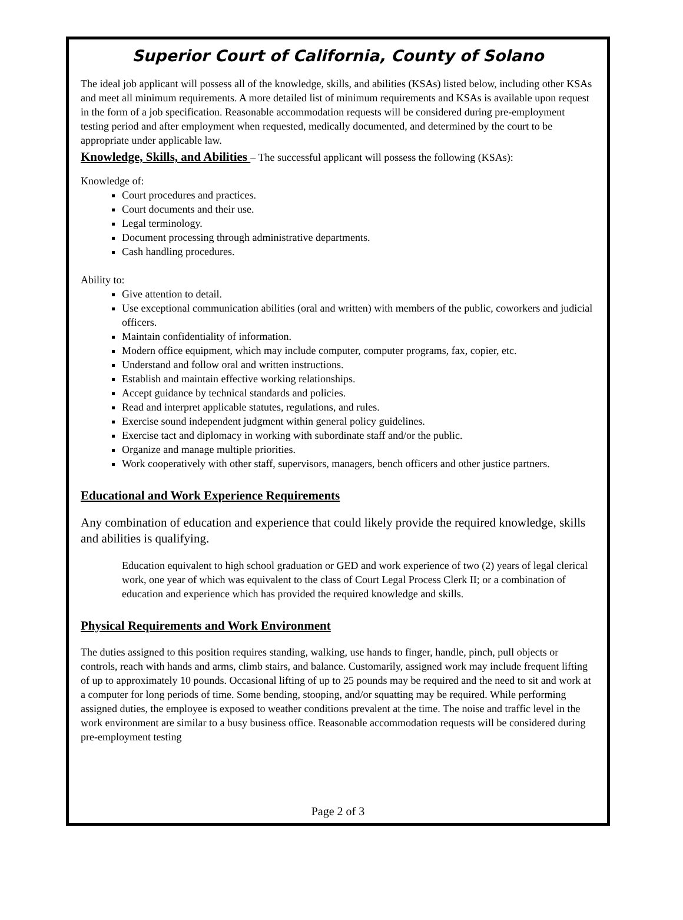Superior Court of California, County of Solano
The ideal job applicant will possess all of the knowledge, skills, and abilities (KSAs) listed below, including other KSAs and meet all minimum requirements. A more detailed list of minimum requirements and KSAs is available upon request in the form of a job specification. Reasonable accommodation requests will be considered during pre-employment testing period and after employment when requested, medically documented, and determined by the court to be appropriate under applicable law.
Knowledge, Skills, and Abilities – The successful applicant will possess the following (KSAs):
Knowledge of:
Court procedures and practices.
Court documents and their use.
Legal terminology.
Document processing through administrative departments.
Cash handling procedures.
Ability to:
Give attention to detail.
Use exceptional communication abilities (oral and written) with members of the public, coworkers and judicial officers.
Maintain confidentiality of information.
Modern office equipment, which may include computer, computer programs, fax, copier, etc.
Understand and follow oral and written instructions.
Establish and maintain effective working relationships.
Accept guidance by technical standards and policies.
Read and interpret applicable statutes, regulations, and rules.
Exercise sound independent judgment within general policy guidelines.
Exercise tact and diplomacy in working with subordinate staff and/or the public.
Organize and manage multiple priorities.
Work cooperatively with other staff, supervisors, managers, bench officers and other justice partners.
Educational and Work Experience Requirements
Any combination of education and experience that could likely provide the required knowledge, skills and abilities is qualifying.
Education equivalent to high school graduation or GED and work experience of two (2) years of legal clerical work, one year of which was equivalent to the class of Court Legal Process Clerk II; or a combination of education and experience which has provided the required knowledge and skills.
Physical Requirements and Work Environment
The duties assigned to this position requires standing, walking, use hands to finger, handle, pinch, pull objects or controls, reach with hands and arms, climb stairs, and balance. Customarily, assigned work may include frequent lifting of up to approximately 10 pounds. Occasional lifting of up to 25 pounds may be required and the need to sit and work at a computer for long periods of time. Some bending, stooping, and/or squatting may be required. While performing assigned duties, the employee is exposed to weather conditions prevalent at the time. The noise and traffic level in the work environment are similar to a busy business office. Reasonable accommodation requests will be considered during pre-employment testing
Page 2 of 3